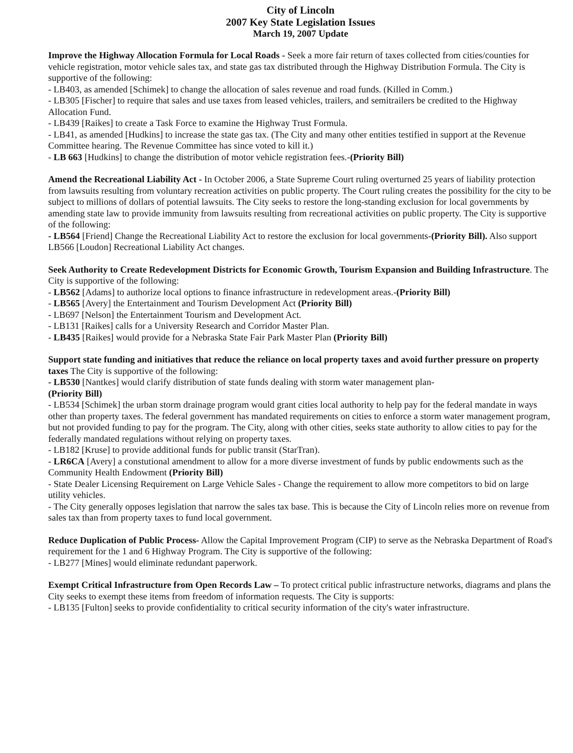City of Lincoln
2007 Key State Legislation Issues
March 19, 2007 Update
Improve the Highway Allocation Formula for Local Roads - Seek a more fair return of taxes collected from cities/counties for vehicle registration, motor vehicle sales tax, and state gas tax distributed through the Highway Distribution Formula. The City is supportive of the following:
- LB403, as amended [Schimek] to change the allocation of sales revenue and road funds. (Killed in Comm.)
- LB305 [Fischer] to require that sales and use taxes from leased vehicles, trailers, and semitrailers be credited to the Highway Allocation Fund.
- LB439 [Raikes] to create a Task Force to examine the Highway Trust Formula.
- LB41, as amended [Hudkins] to increase the state gas tax. (The City and many other entities testified in support at the Revenue Committee hearing. The Revenue Committee has since voted to kill it.)
- LB 663 [Hudkins] to change the distribution of motor vehicle registration fees.-(Priority Bill)
Amend the Recreational Liability Act - In October 2006, a State Supreme Court ruling overturned 25 years of liability protection from lawsuits resulting from voluntary recreation activities on public property. The Court ruling creates the possibility for the city to be subject to millions of dollars of potential lawsuits. The City seeks to restore the long-standing exclusion for local governments by amending state law to provide immunity from lawsuits resulting from recreational activities on public property. The City is supportive of the following:
- LB564 [Friend] Change the Recreational Liability Act to restore the exclusion for local governments-(Priority Bill). Also support LB566 [Loudon] Recreational Liability Act changes.
Seek Authority to Create Redevelopment Districts for Economic Growth, Tourism Expansion and Building Infrastructure. The City is supportive of the following:
- LB562 [Adams] to authorize local options to finance infrastructure in redevelopment areas.-(Priority Bill)
- LB565 [Avery] the Entertainment and Tourism Development Act (Priority Bill)
- LB697 [Nelson] the Entertainment Tourism and Development Act.
- LB131 [Raikes] calls for a University Research and Corridor Master Plan.
- LB435 [Raikes] would provide for a Nebraska State Fair Park Master Plan (Priority Bill)
Support state funding and initiatives that reduce the reliance on local property taxes and avoid further pressure on property taxes The City is supportive of the following:
- LB530 [Nantkes] would clarify distribution of state funds dealing with storm water management plan-
(Priority Bill)
- LB534 [Schimek] the urban storm drainage program would grant cities local authority to help pay for the federal mandate in ways other than property taxes. The federal government has mandated requirements on cities to enforce a storm water management program, but not provided funding to pay for the program. The City, along with other cities, seeks state authority to allow cities to pay for the federally mandated regulations without relying on property taxes.
- LB182 [Kruse] to provide additional funds for public transit (StarTran).
- LR6CA [Avery] a constutional amendment to allow for a more diverse investment of funds by public endowments such as the Community Health Endowment (Priority Bill)
- State Dealer Licensing Requirement on Large Vehicle Sales - Change the requirement to allow more competitors to bid on large utility vehicles.
- The City generally opposes legislation that narrow the sales tax base. This is because the City of Lincoln relies more on revenue from sales tax than from property taxes to fund local government.
Reduce Duplication of Public Process- Allow the Capital Improvement Program (CIP) to serve as the Nebraska Department of Road's requirement for the 1 and 6 Highway Program. The City is supportive of the following:
- LB277 [Mines] would eliminate redundant paperwork.
Exempt Critical Infrastructure from Open Records Law – To protect critical public infrastructure networks, diagrams and plans the City seeks to exempt these items from freedom of information requests. The City is supports:
- LB135 [Fulton] seeks to provide confidentiality to critical security information of the city's water infrastructure.